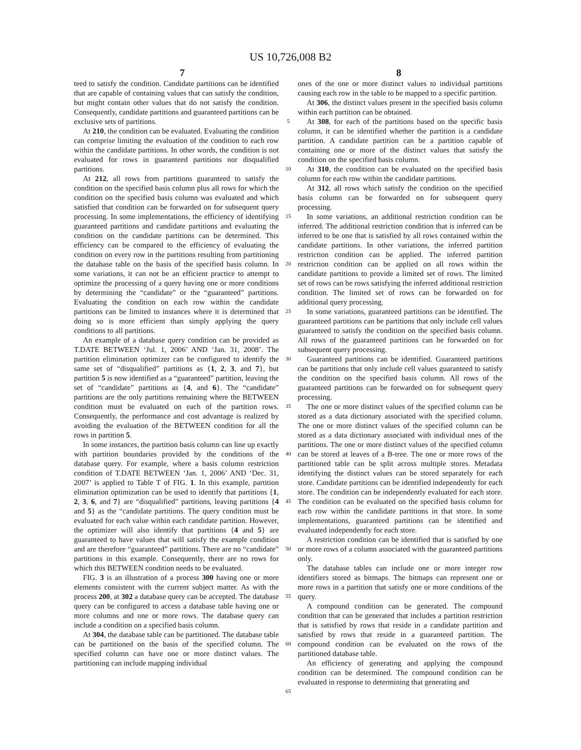US 10,726,008 B2
7 8
teed to satisfy the condition. Candidate partitions can be identified that are capable of containing values that can satisfy the condition, but might contain other values that do not satisfy the condition. Consequently, candidate partitions and guaranteed partitions can be exclusive sets of partitions.
At 210, the condition can be evaluated. Evaluating the condition can comprise limiting the evaluation of the condition to each row within the candidate partitions. In other words, the condition is not evaluated for rows in guaranteed partitions nor disqualified partitions.
At 212, all rows from partitions guaranteed to satisfy the condition on the specified basis column plus all rows for which the condition on the specified basis column was evaluated and which satisfied that condition can be forwarded on for subsequent query processing. In some implementations, the efficiency of identifying guaranteed partitions and candidate partitions and evaluating the condition on the candidate partitions can be determined. This efficiency can be compared to the efficiency of evaluating the condition on every row in the partitions resulting from partitioning the database table on the basis of the specified basis column. In some variations, it can not be an efficient practice to attempt to optimize the processing of a query having one or more conditions by determining the “candidate” or the “guaranteed” partitions. Evaluating the condition on each row within the candidate partitions can be limited to instances where it is determined that doing so is more efficient than simply applying the query conditions to all partitions.
An example of a database query condition can be provided as T.DATE BETWEEN ‘Jul. 1, 2006’ AND ‘Jan. 31, 2008’. The partition elimination optimizer can be configured to identify the same set of “disqualified” partitions as {1, 2, 3, and 7}, but partition 5 is now identified as a “guaranteed” partition, leaving the set of “candidate” partitions as {4, and 6}. The “candidate” partitions are the only partitions remaining where the BETWEEN condition must be evaluated on each of the partition rows. Consequently, the performance and cost advantage is realized by avoiding the evaluation of the BETWEEN condition for all the rows in partition 5.
In some instances, the partition basis column can line up exactly with partition boundaries provided by the conditions of the database query. For example, where a basis column restriction condition of T.DATE BETWEEN ‘Jan. 1, 2006’ AND ‘Dec. 31, 2007’ is applied to Table T of FIG. 1. In this example, partition elimination optimization can be used to identify that partitions {1, 2, 3, 6, and 7} are “disqualified” partitions, leaving partitions {4 and 5} as the “candidate partitions. The query condition must be evaluated for each value within each candidate partition. However, the optimizer will also identify that partitions {4 and 5} are guaranteed to have values that will satisfy the example condition and are therefore “guaranteed” partitions. There are no “candidate” partitions in this example. Consequently, there are no rows for which this BETWEEN condition needs to be evaluated.
FIG. 3 is an illustration of a process 300 having one or more elements consistent with the current subject matter. As with the process 200, at 302 a database query can be accepted. The database query can be configured to access a database table having one or more columns and one or more rows. The database query can include a condition on a specified basis column.
At 304, the database table can be partitioned. The database table can be partitioned on the basis of the specified column. The specified column can have one or more distinct values. The partitioning can include mapping individual
5
10
15
20
25
30
35
40
45
50
55
60
65
ones of the one or more distinct values to individual partitions causing each row in the table to be mapped to a specific partition.
At 306, the distinct values present in the specified basis column within each partition can be obtained.
At 308, for each of the partitions based on the specific basis column, it can be identified whether the partition is a candidate partition. A candidate partition can be a partition capable of containing one or more of the distinct values that satisfy the condition on the specified basis column.
At 310, the condition can be evaluated on the specified basis column for each row within the candidate partitions.
At 312, all rows which satisfy the condition on the specified basis column can be forwarded on for subsequent query processing.
In some variations, an additional restriction condition can be inferred. The additional restriction condition that is inferred can be inferred to be one that is satisfied by all rows contained within the candidate partitions. In other variations, the inferred partition restriction condition can be applied. The inferred partition restriction condition can be applied on all rows within the candidate partitions to provide a limited set of rows. The limited set of rows can be rows satisfying the inferred additional restriction condition. The limited set of rows can be forwarded on for additional query processing.
In some variations, guaranteed partitions can be identified. The guaranteed partitions can be partitions that only include cell values guaranteed to satisfy the condition on the specified basis column. All rows of the guaranteed partitions can be forwarded on for subsequent query processing.
Guaranteed partitions can be identified. Guaranteed partitions can be partitions that only include cell values guaranteed to satisfy the condition on the specified basis column. All rows of the guaranteed partitions can be forwarded on for subsequent query processing.
The one or more distinct values of the specified column can be stored as a data dictionary associated with the specified column. The one or more distinct values of the specified column can be stored as a data dictionary associated with individual ones of the partitions. The one or more distinct values of the specified column can be stored at leaves of a B-tree. The one or more rows of the partitioned table can be split across multiple stores. Metadata identifying the distinct values can be stored separately for each store. Candidate partitions can be identified independently for each store. The condition can be independently evaluated for each store. The condition can be evaluated on the specified basis column for each row within the candidate partitions in that store. In some implementations, guaranteed partitions can be identified and evaluated independently for each store.
A restriction condition can be identified that is satisfied by one or more rows of a column associated with the guaranteed partitions only.
The database tables can include one or more integer row identifiers stored as bitmaps. The bitmaps can represent one or more rows in a partition that satisfy one or more conditions of the query.
A compound condition can be generated. The compound condition that can be generated that includes a partition restriction that is satisfied by rows that reside in a candidate partition and satisfied by rows that reside in a guaranteed partition. The compound condition can be evaluated on the rows of the partitioned database table.
An efficiency of generating and applying the compound condition can be determined. The compound condition can be evaluated in response to determining that generating and